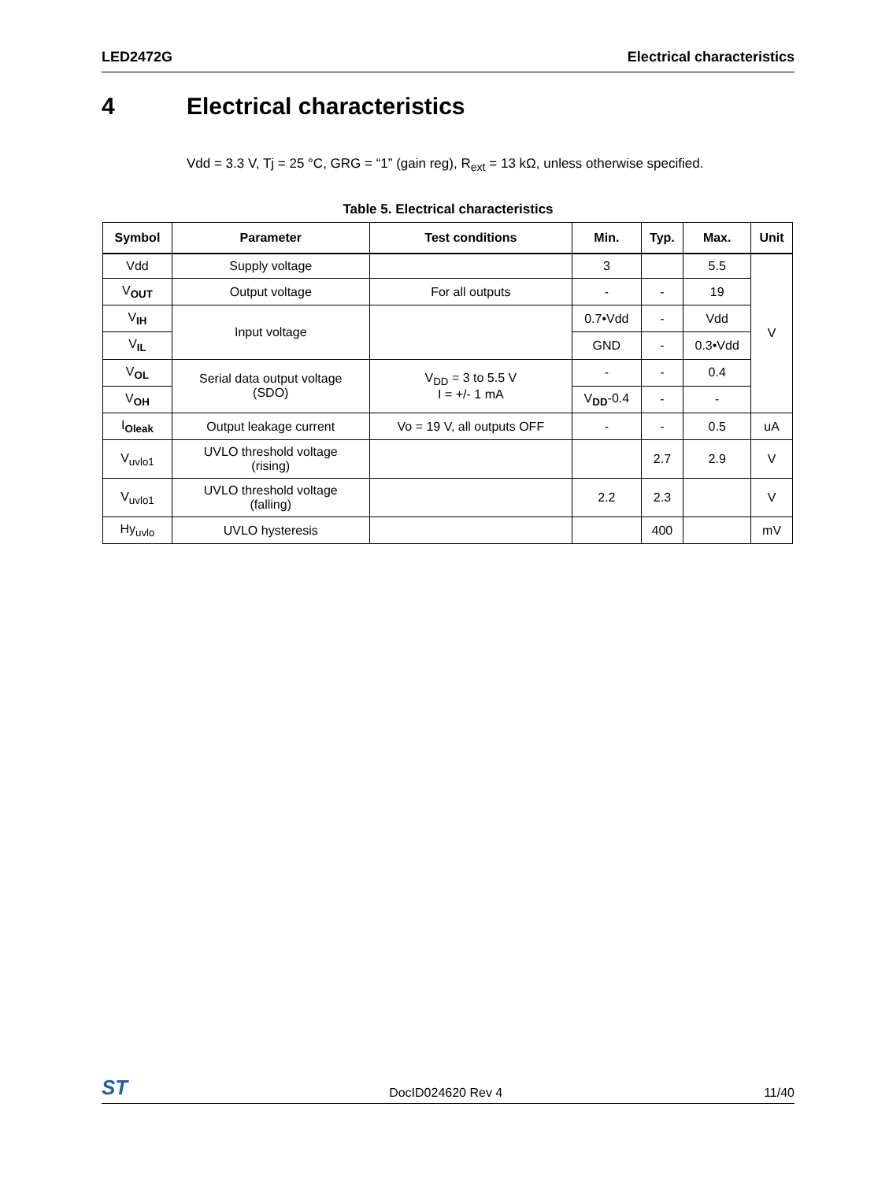LED2472G Electrical characteristics
4 Electrical characteristics
Vdd = 3.3 V, Tj = 25 °C, GRG = “1” (gain reg), R<sub>ext</sub> = 13 kΩ, unless otherwise specified.
Table 5. Electrical characteristics
| Symbol | Parameter | Test conditions | Min. | Typ. | Max. | Unit |
| --- | --- | --- | --- | --- | --- | --- |
| Vdd | Supply voltage | | 3 | | 5.5 | V |
| V<sub>OUT</sub> | Output voltage | For all outputs | - | - | 19 | |
| V<sub>IH</sub> | Input voltage | | 0.7•Vdd | - | Vdd | |
| V<sub>IL</sub> | | | GND | - | 0.3•Vdd | |
| V<sub>OL</sub> | Serial data output voltage (SDO) | V<sub>DD</sub> = 3 to 5.5 V I = +/- 1 mA | - | - | 0.4 | |
| V<sub>OH</sub> | | | V<sub>DD</sub>-0.4 | - | - | |
| I<sub>Oleak</sub> | Output leakage current | Vo = 19 V, all outputs OFF | - | - | 0.5 | uA |
| V<sub>uvlo1</sub> | UVLO threshold voltage (rising) | | | 2.7 | 2.9 | V |
| V<sub>uvlo1</sub> | UVLO threshold voltage (falling) | | 2.2 | 2.3 | | V |
| Hy<sub>uvlo</sub> | UVLO hysteresis | | | 400 | | mV |
ST DocID024620 Rev 4 11/40